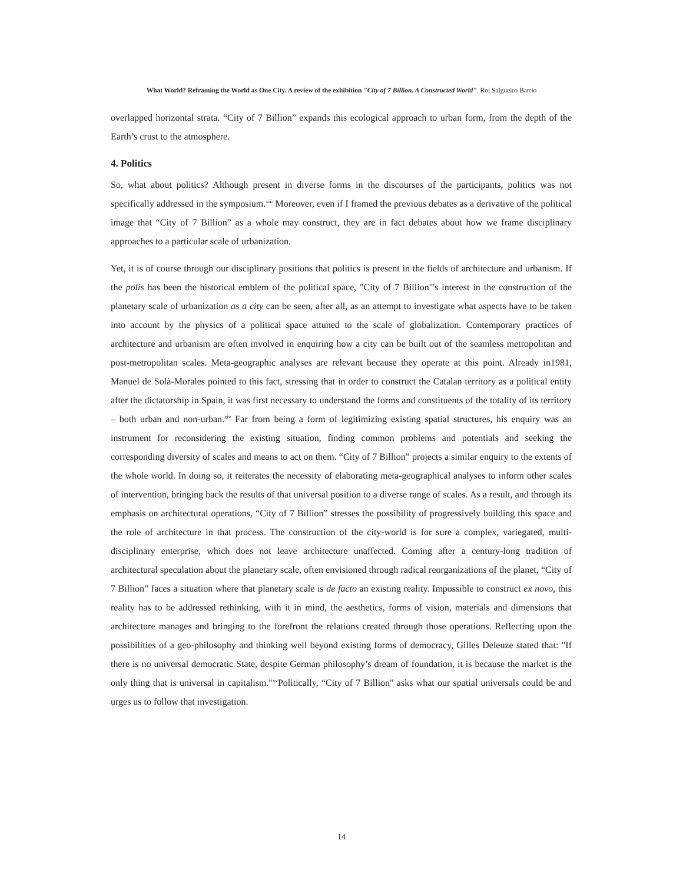What World? Reframing the World as One City. A review of the exhibition "City of 7 Billion. A Constructed World". Roi Salgueiro Barrio
overlapped horizontal strata. “City of 7 Billion” expands this ecological approach to urban form, from the depth of the Earth’s crust to the atmosphere.
4. Politics
So, what about politics? Although present in diverse forms in the discourses of the participants, politics was not specifically addressed in the symposium.<sup>xiii</sup> Moreover, even if I framed the previous debates as a derivative of the political image that “City of 7 Billion” as a whole may construct, they are in fact debates about how we frame disciplinary approaches to a particular scale of urbanization.
Yet, it is of course through our disciplinary positions that politics is present in the fields of architecture and urbanism. If the polis has been the historical emblem of the political space, "City of 7 Billion"'s interest in the construction of the planetary scale of urbanization as a city can be seen, after all, as an attempt to investigate what aspects have to be taken into account by the physics of a political space attuned to the scale of globalization. Contemporary practices of architecture and urbanism are often involved in enquiring how a city can be built out of the seamless metropolitan and post-metropolitan scales. Meta-geographic analyses are relevant because they operate at this point. Already in1981, Manuel de Solà-Morales pointed to this fact, stressing that in order to construct the Catalan territory as a political entity after the dictatorship in Spain, it was first necessary to understand the forms and constituents of the totality of its territory – both urban and non-urban.<sup>xiv</sup> Far from being a form of legitimizing existing spatial structures, his enquiry was an instrument for reconsidering the existing situation, finding common problems and potentials and seeking the corresponding diversity of scales and means to act on them. “City of 7 Billion” projects a similar enquiry to the extents of the whole world. In doing so, it reiterates the necessity of elaborating meta-geographical analyses to inform other scales of intervention, bringing back the results of that universal position to a diverse range of scales. As a result, and through its emphasis on architectural operations, “City of 7 Billion” stresses the possibility of progressively building this space and the role of architecture in that process. The construction of the city-world is for sure a complex, variegated, multi-disciplinary enterprise, which does not leave architecture unaffected. Coming after a century-long tradition of architectural speculation about the planetary scale, often envisioned through radical reorganizations of the planet, “City of 7 Billion” faces a situation where that planetary scale is de facto an existing reality. Impossible to construct ex novo, this reality has to be addressed rethinking, with it in mind, the aesthetics, forms of vision, materials and dimensions that architecture manages and bringing to the forefront the relations created through those operations. Reflecting upon the possibilities of a geo-philosophy and thinking well beyond existing forms of democracy, Gilles Deleuze stated that: "If there is no universal democratic State, despite German philosophy’s dream of foundation, it is because the market is the only thing that is universal in capitalism."<sup>xv</sup>Politically, “City of 7 Billion" asks what our spatial universals could be and urges us to follow that investigation.
14